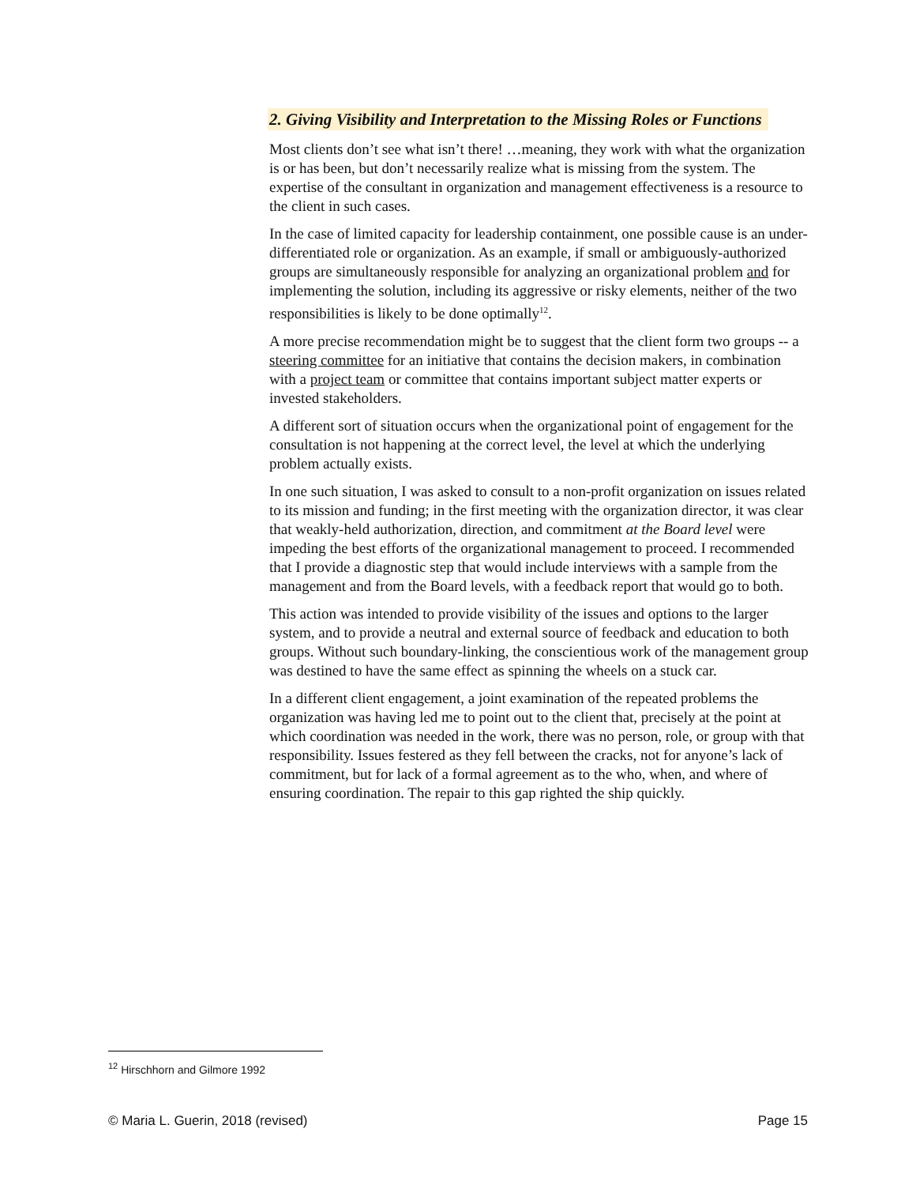2. Giving Visibility and Interpretation to the Missing Roles or Functions
Most clients don’t see what isn’t there! …meaning, they work with what the organization is or has been, but don’t necessarily realize what is missing from the system. The expertise of the consultant in organization and management effectiveness is a resource to the client in such cases.
In the case of limited capacity for leadership containment, one possible cause is an under-differentiated role or organization. As an example, if small or ambiguously-authorized groups are simultaneously responsible for analyzing an organizational problem and for implementing the solution, including its aggressive or risky elements, neither of the two responsibilities is likely to be done optimally<sup>12</sup>.
A more precise recommendation might be to suggest that the client form two groups -- a steering committee for an initiative that contains the decision makers, in combination with a project team or committee that contains important subject matter experts or invested stakeholders.
A different sort of situation occurs when the organizational point of engagement for the consultation is not happening at the correct level, the level at which the underlying problem actually exists.
In one such situation, I was asked to consult to a non-profit organization on issues related to its mission and funding; in the first meeting with the organization director, it was clear that weakly-held authorization, direction, and commitment at the Board level were impeding the best efforts of the organizational management to proceed. I recommended that I provide a diagnostic step that would include interviews with a sample from the management and from the Board levels, with a feedback report that would go to both.
This action was intended to provide visibility of the issues and options to the larger system, and to provide a neutral and external source of feedback and education to both groups. Without such boundary-linking, the conscientious work of the management group was destined to have the same effect as spinning the wheels on a stuck car.
In a different client engagement, a joint examination of the repeated problems the organization was having led me to point out to the client that, precisely at the point at which coordination was needed in the work, there was no person, role, or group with that responsibility. Issues festered as they fell between the cracks, not for anyone’s lack of commitment, but for lack of a formal agreement as to the who, when, and where of ensuring coordination. The repair to this gap righted the ship quickly.
<sup>12</sup> Hirschhorn and Gilmore 1992
© Maria L. Guerin, 2018 (revised) Page 15